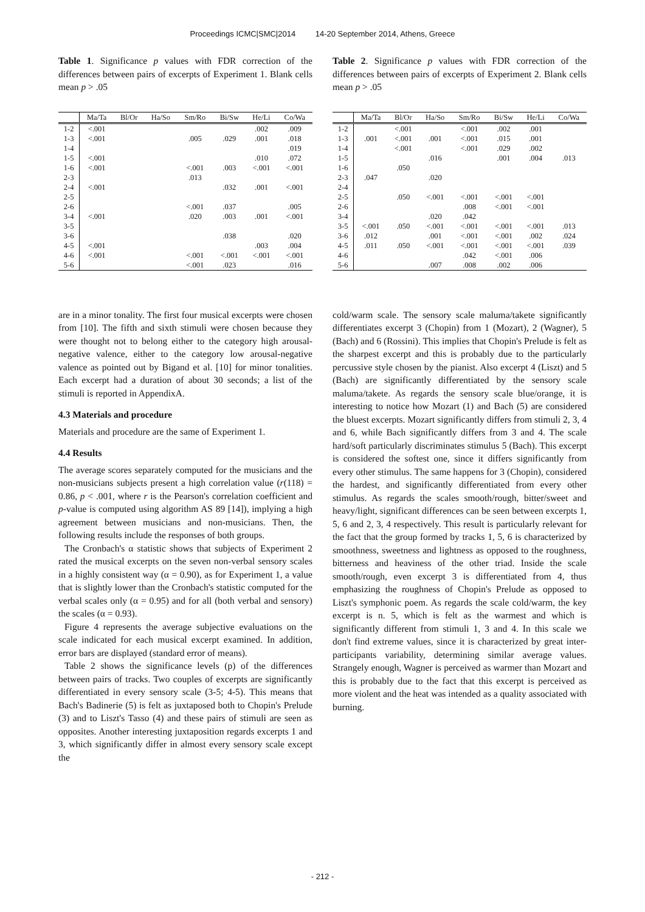Proceedings ICMC|SMC|2014 14-20 September 2014, Athens, Greece
Table 1. Significance p values with FDR correction of the differences between pairs of excerpts of Experiment 1. Blank cells mean p > .05
| | Ma/Ta | Bl/Or | Ha/So | Sm/Ro | Bi/Sw | He/Li | Co/Wa |
| --- | --- | --- | --- | --- | --- | --- | --- |
| 1-2 | <.001 | | | | | .002 | .009 |
| 1-3 | <.001 | | | .005 | .029 | .001 | .018 |
| 1-4 | | | | | | | .019 |
| 1-5 | <.001 | | | | | .010 | .072 |
| 1-6 | <.001 | | | <.001 | .003 | <.001 | <.001 |
| 2-3 | | | | .013 | | | |
| 2-4 | <.001 | | | | .032 | .001 | <.001 |
| 2-5 | | | | | | | |
| 2-6 | | | | <.001 | .037 | | .005 |
| 3-4 | <.001 | | | .020 | .003 | .001 | <.001 |
| 3-5 | | | | | | | |
| 3-6 | | | | | .038 | | .020 |
| 4-5 | <.001 | | | | | .003 | .004 |
| 4-6 | <.001 | | | <.001 | <.001 | <.001 | <.001 |
| 5-6 | | | | <.001 | .023 | | .016 |
are in a minor tonality. The first four musical excerpts were chosen from [10]. The fifth and sixth stimuli were chosen because they were thought not to belong either to the category high arousal-negative valence, either to the category low arousal-negative valence as pointed out by Bigand et al. [10] for minor tonalities. Each excerpt had a duration of about 30 seconds; a list of the stimuli is reported in AppendixA.
4.3 Materials and procedure
Materials and procedure are the same of Experiment 1.
4.4 Results
The average scores separately computed for the musicians and the non-musicians subjects present a high correlation value (r(118) = 0.86, p < .001, where r is the Pearson's correlation coefficient and p-value is computed using algorithm AS 89 [14]), implying a high agreement between musicians and non-musicians. Then, the following results include the responses of both groups.
The Cronbach's α statistic shows that subjects of Experiment 2 rated the musical excerpts on the seven non-verbal sensory scales in a highly consistent way (α = 0.90), as for Experiment 1, a value that is slightly lower than the Cronbach's statistic computed for the verbal scales only (α = 0.95) and for all (both verbal and sensory) the scales (α = 0.93).
Figure 4 represents the average subjective evaluations on the scale indicated for each musical excerpt examined. In addition, error bars are displayed (standard error of means).
Table 2 shows the significance levels (p) of the differences between pairs of tracks. Two couples of excerpts are significantly differentiated in every sensory scale (3-5; 4-5). This means that Bach's Badinerie (5) is felt as juxtaposed both to Chopin's Prelude (3) and to Liszt's Tasso (4) and these pairs of stimuli are seen as opposites. Another interesting juxtaposition regards excerpts 1 and 3, which significantly differ in almost every sensory scale except the
Table 2. Significance p values with FDR correction of the differences between pairs of excerpts of Experiment 2. Blank cells mean p > .05
| | Ma/Ta | Bl/Or | Ha/So | Sm/Ro | Bi/Sw | He/Li | Co/Wa |
| --- | --- | --- | --- | --- | --- | --- | --- |
| 1-2 | | <.001 | | <.001 | .002 | .001 | |
| 1-3 | .001 | <.001 | .001 | <.001 | .015 | .001 | |
| 1-4 | | <.001 | | <.001 | .029 | .002 | |
| 1-5 | | | .016 | | .001 | .004 | .013 |
| 1-6 | | .050 | | | | | |
| 2-3 | .047 | | .020 | | | | |
| 2-4 | | | | | | | |
| 2-5 | | .050 | <.001 | <.001 | <.001 | <.001 | |
| 2-6 | | | | .008 | <.001 | <.001 | |
| 3-4 | | | .020 | .042 | | | |
| 3-5 | <.001 | .050 | <.001 | <.001 | <.001 | <.001 | .013 |
| 3-6 | .012 | | .001 | <.001 | <.001 | .002 | .024 |
| 4-5 | .011 | .050 | <.001 | <.001 | <.001 | <.001 | .039 |
| 4-6 | | | | .042 | <.001 | .006 | |
| 5-6 | | | .007 | .008 | .002 | .006 | |
cold/warm scale. The sensory scale maluma/takete significantly differentiates excerpt 3 (Chopin) from 1 (Mozart), 2 (Wagner), 5 (Bach) and 6 (Rossini). This implies that Chopin's Prelude is felt as the sharpest excerpt and this is probably due to the particularly percussive style chosen by the pianist. Also excerpt 4 (Liszt) and 5 (Bach) are significantly differentiated by the sensory scale maluma/takete. As regards the sensory scale blue/orange, it is interesting to notice how Mozart (1) and Bach (5) are considered the bluest excerpts. Mozart significantly differs from stimuli 2, 3, 4 and 6, while Bach significantly differs from 3 and 4. The scale hard/soft particularly discriminates stimulus 5 (Bach). This excerpt is considered the softest one, since it differs significantly from every other stimulus. The same happens for 3 (Chopin), considered the hardest, and significantly differentiated from every other stimulus. As regards the scales smooth/rough, bitter/sweet and heavy/light, significant differences can be seen between excerpts 1, 5, 6 and 2, 3, 4 respectively. This result is particularly relevant for the fact that the group formed by tracks 1, 5, 6 is characterized by smoothness, sweetness and lightness as opposed to the roughness, bitterness and heaviness of the other triad. Inside the scale smooth/rough, even excerpt 3 is differentiated from 4, thus emphasizing the roughness of Chopin's Prelude as opposed to Liszt's symphonic poem. As regards the scale cold/warm, the key excerpt is n. 5, which is felt as the warmest and which is significantly different from stimuli 1, 3 and 4. In this scale we don't find extreme values, since it is characterized by great inter-participants variability, determining similar average values. Strangely enough, Wagner is perceived as warmer than Mozart and this is probably due to the fact that this excerpt is perceived as more violent and the heat was intended as a quality associated with burning.
- 212 -